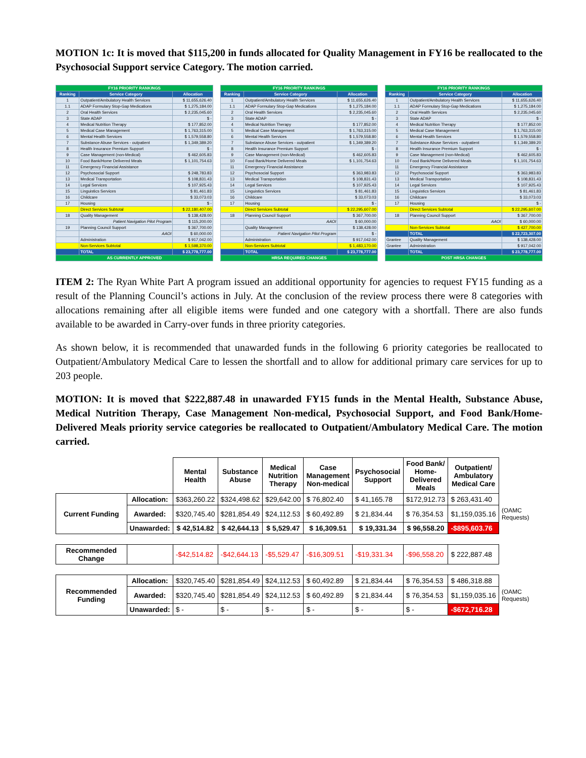MOTION 1c: It is moved that $115,200 in funds allocated for Quality Management in FY16 be reallocated to the Psychosocial Support service Category. The motion carried.
| FY16 PRIORITY RANKINGS | | |
| --- | --- | --- |
| Ranking | Service Category | Allocation |
| 1 | Outpatient/Ambulatory Health Services | $ 11,655,626.40 |
| 1.1 | ADAP Formulary Stop-Gap Medications | $ 1,275,184.00 |
| 2 | Oral Health Services | $ 2,235,045.60 |
| 3 | State ADAP | $ - |
| 4 | Medical Nutrition Therapy | $ 177,852.00 |
| 5 | Medical Case Management | $ 1,763,315.00 |
| 6 | Mental Health Services | $ 1,579,558.80 |
| 7 | Substance Abuse Services - outpatient | $ 1,349,389.20 |
| 8 | Health Insurance Premium Support | $ - |
| 9 | Case Management (non-Medical) | $ 462,605.83 |
| 10 | Food Bank/Home Delivered Meals | $ 1,101,754.63 |
| 11 | Emergency Financial Assistance | |
| 12 | Psychosocial Support | $ 248,783.83 |
| 13 | Medical Transportation | $ 108,831.43 |
| 14 | Legal Services | $ 107,925.43 |
| 15 | Linguistics Services | $ 81,461.83 |
| 16 | Childcare | $ 33,073.03 |
| 17 | Housing | $ - |
| | Direct Services Subtotal | $ 22,180,407.00 |
| 18 | Quality Management | $ 138,428.00 |
| | Patient Navigation Pilot Program | $ 115,200.00 |
| 19 | Planning Council Support | $ 367,700.00 |
| | AAOI | $ 60,000.00 |
| | Administration | $ 917,042.00 |
| | Non-Services Subtotal | $ 1,598,370.00 |
| | TOTAL | $ 23,778,777.00 |
| AS CURRENTLY APPROVED | | |
| FY16 PRIORITY RANKINGS | | |
| --- | --- | --- |
| Ranking | Service Category | Allocation |
| 1 | Outpatient/Ambulatory Health Services | $ 11,655,626.40 |
| 1.1 | ADAP Formulary Stop-Gap Medications | $ 1,275,184.00 |
| 2 | Oral Health Services | $ 2,235,045.60 |
| 3 | State ADAP | $ - |
| 4 | Medical Nutrition Therapy | $ 177,852.00 |
| 5 | Medical Case Management | $ 1,763,315.00 |
| 6 | Mental Health Services | $ 1,579,558.80 |
| 7 | Substance Abuse Services - outpatient | $ 1,349,389.20 |
| 8 | Health Insurance Premium Support | $ - |
| 9 | Case Management (non-Medical) | $ 462,605.83 |
| 10 | Food Bank/Home Delivered Meals | $ 1,101,754.63 |
| 11 | Emergency Financial Assistance | |
| 12 | Psychosocial Support | $ 363,983.83 |
| 13 | Medical Transportation | $ 108,831.43 |
| 14 | Legal Services | $ 107,925.43 |
| 15 | Linguistics Services | $ 81,461.83 |
| 16 | Childcare | $ 33,073.03 |
| 17 | Housing | $ - |
| | Direct Services Subtotal | $ 22,295,607.00 |
| 18 | Planning Council Support | $ 367,700.00 |
| | AAOI | $ 60,000.00 |
| | Quality Management | $ 138,428.00 |
| | Patient Navigation Pilot Program | $ - |
| | Administration | $ 917,042.00 |
| | Non-Services Subtotal | $ 1,483,170.00 |
| | TOTAL | $ 23,778,777.00 |
| HRSA REQUIRED CHANGES | | |
| FY16 PRIORITY RANKINGS | | |
| --- | --- | --- |
| Ranking | Service Category | Allocation |
| 1 | Outpatient/Ambulatory Health Services | $ 11,655,626.40 |
| 1.1 | ADAP Formulary Stop-Gap Medications | $ 1,275,184.00 |
| 2 | Oral Health Services | $ 2,235,045.60 |
| 3 | State ADAP | $ - |
| 4 | Medical Nutrition Therapy | $ 177,852.00 |
| 5 | Medical Case Management | $ 1,763,315.00 |
| 6 | Mental Health Services | $ 1,579,558.80 |
| 7 | Substance Abuse Services - outpatient | $ 1,349,389.20 |
| 8 | Health Insurance Premium Support | $ - |
| 9 | Case Management (non-Medical) | $ 462,605.83 |
| 10 | Food Bank/Home Delivered Meals | $ 1,101,754.63 |
| 11 | Emergency Financial Assistance | |
| 12 | Psychosocial Support | $ 363,983.83 |
| 13 | Medical Transportation | $ 108,831.43 |
| 14 | Legal Services | $ 107,925.43 |
| 15 | Linguistics Services | $ 81,461.83 |
| 16 | Childcare | $ 33,073.03 |
| 17 | Housing | $ - |
| | Direct Services Subtotal | $ 22,295,607.00 |
| 18 | Planning Council Support | $ 367,700.00 |
| | AAOI | $ 60,000.00 |
| | Non-Services Subtotal | $ 427,700.00 |
| | TOTAL | $ 22,723,307.00 |
| Grantee | Quality Management | $ 138,428.00 |
| Grantee | Administration | $ 917,042.00 |
| | TOTAL | $ 23,778,777.00 |
| POST HRSA CHANGES | | |
ITEM 2: The Ryan White Part A program issued an additional opportunity for agencies to request FY15 funding as a result of the Planning Council’s actions in July. At the conclusion of the review process there were 8 categories with allocations remaining after all eligible items were funded and one category with a shortfall. There are also funds available to be awarded in Carry-over funds in three priority categories.
As shown below, it is recommended that unawarded funds in the following 6 priority categories be reallocated to Outpatient/Ambulatory Medical Care to lessen the shortfall and to allow for additional primary care services for up to 203 people.
MOTION: It is moved that $222,887.48 in unawarded FY15 funds in the Mental Health, Substance Abuse, Medical Nutrition Therapy, Case Management Non-medical, Psychosocial Support, and Food Bank/Home-Delivered Meals priority service categories be reallocated to Outpatient/Ambulatory Medical Care. The motion carried.
| | | Mental Health | Substance Abuse | Medical Nutrition Therapy | Case Management Non-medical | Psychosocial Support | Food Bank/ Home- Delivered Meals | Outpatient/ Ambulatory Medical Care | |
| --- | --- | --- | --- | --- | --- | --- | --- | --- | --- |
| Current Funding | Allocation: | $363,260.22 | $324,498.62 | $29,642.00 | $ 76,802.40 | $ 41,165.78 | $172,912.73 | $ 263,431.40 | |
| | Awarded: | $320,745.40 | $281,854.49 | $24,112.53 | $ 60,492.89 | $ 21,834.44 | $ 76,354.53 | $1,159,035.16 | (OAMC Requests) |
| | Unawarded: | $ 42,514.82 | $ 42,644.13 | $ 5,529.47 | $ 16,309.51 | $ 19,331.34 | $ 96,558.20 | -$895,603.76 | |
| Recommended Change | | -$42,514.82 | -$42,644.13 | -$5,529.47 | -$16,309.51 | -$19,331.34 | -$96,558.20 | $ 222,887.48 | |
| Recommended Funding | Allocation: | $320,745.40 | $281,854.49 | $24,112.53 | $ 60,492.89 | $ 21,834.44 | $ 76,354.53 | $ 486,318.88 | |
| | Awarded: | $320,745.40 | $281,854.49 | $24,112.53 | $ 60,492.89 | $ 21,834.44 | $ 76,354.53 | $1,159,035.16 | (OAMC Requests) |
| | Unawarded: | $ - | $ - | $ - | $ - | $ - | $ - | -$672,716.28 | |